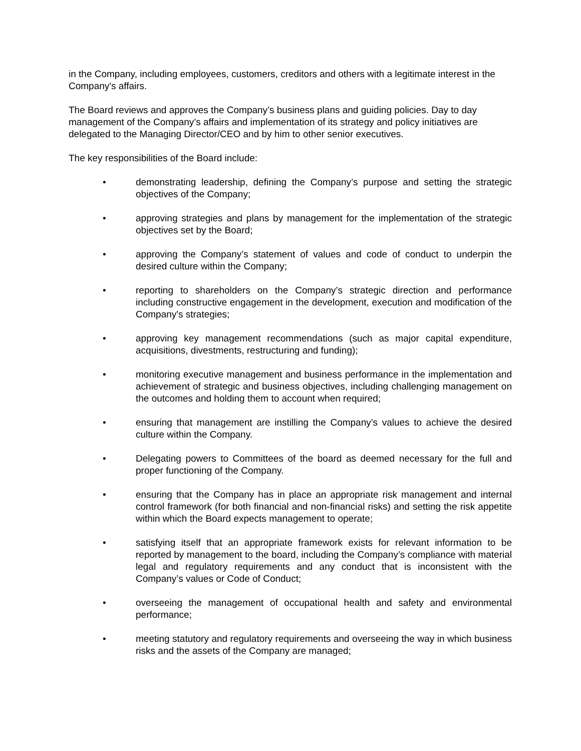in the Company, including employees, customers, creditors and others with a legitimate interest in the Company's affairs.
The Board reviews and approves the Company’s business plans and guiding policies. Day to day management of the Company’s affairs and implementation of its strategy and policy initiatives are delegated to the Managing Director/CEO and by him to other senior executives.
The key responsibilities of the Board include:
• demonstrating leadership, defining the Company’s purpose and setting the strategic objectives of the Company;
• approving strategies and plans by management for the implementation of the strategic objectives set by the Board;
• approving the Company’s statement of values and code of conduct to underpin the desired culture within the Company;
• reporting to shareholders on the Company’s strategic direction and performance including constructive engagement in the development, execution and modification of the Company's strategies;
• approving key management recommendations (such as major capital expenditure, acquisitions, divestments, restructuring and funding);
• monitoring executive management and business performance in the implementation and achievement of strategic and business objectives, including challenging management on the outcomes and holding them to account when required;
• ensuring that management are instilling the Company’s values to achieve the desired culture within the Company.
• Delegating powers to Committees of the board as deemed necessary for the full and proper functioning of the Company.
• ensuring that the Company has in place an appropriate risk management and internal control framework (for both financial and non-financial risks) and setting the risk appetite within which the Board expects management to operate;
• satisfying itself that an appropriate framework exists for relevant information to be reported by management to the board, including the Company’s compliance with material legal and regulatory requirements and any conduct that is inconsistent with the Company’s values or Code of Conduct;
• overseeing the management of occupational health and safety and environmental performance;
• meeting statutory and regulatory requirements and overseeing the way in which business risks and the assets of the Company are managed;